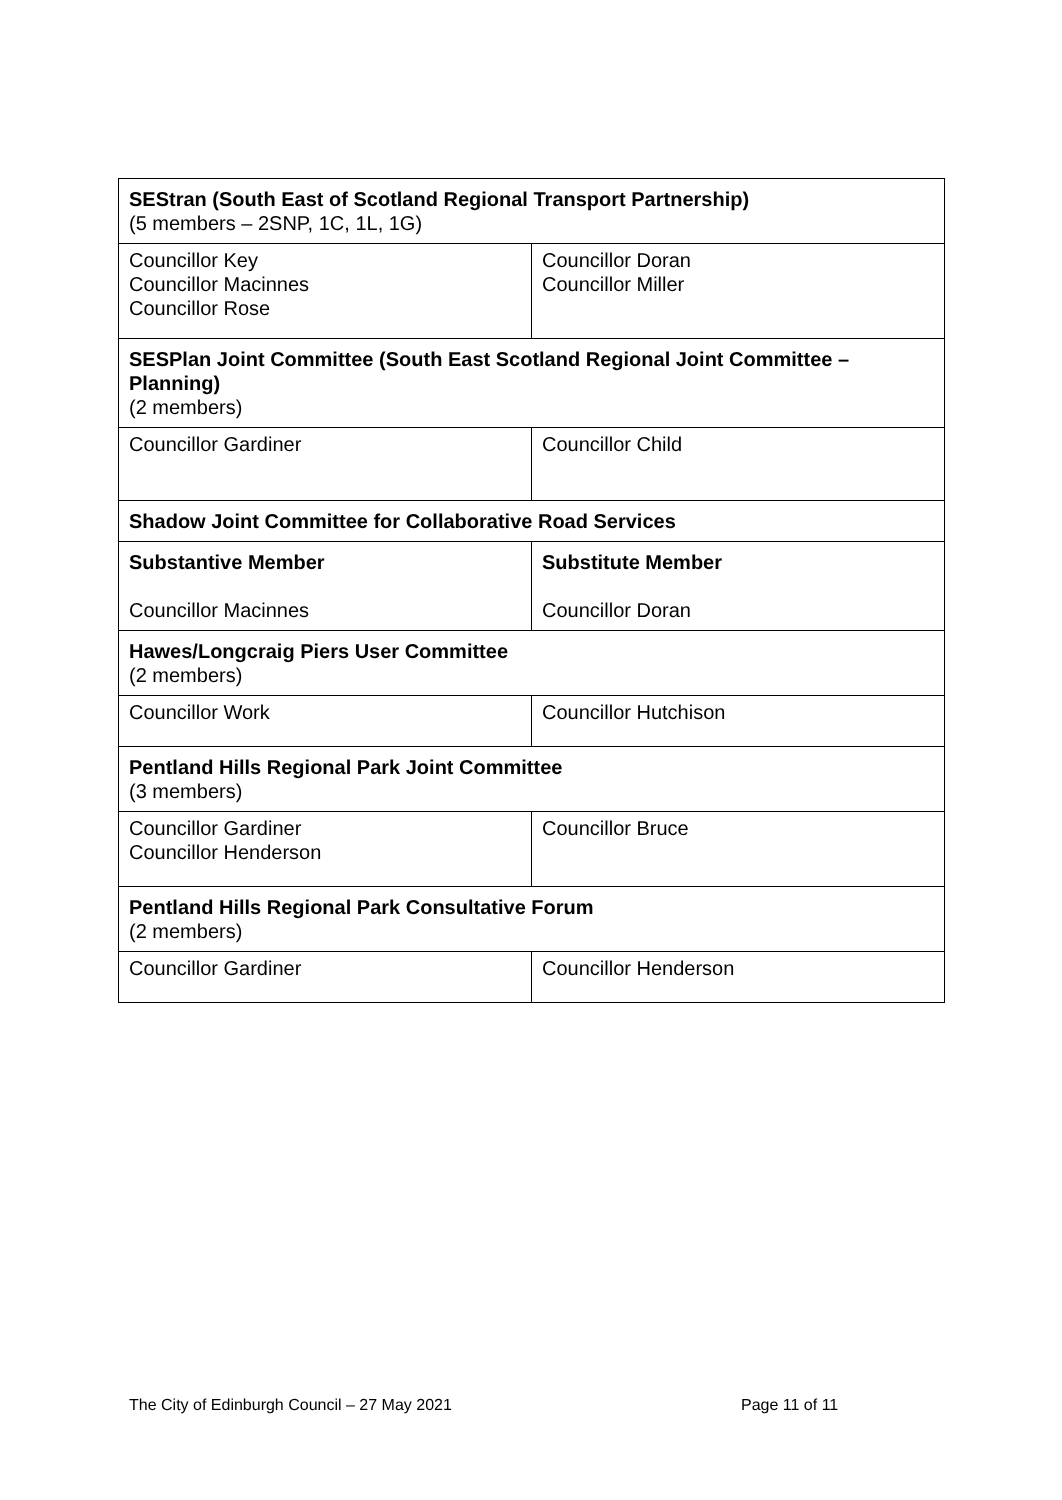| SEStran (South East of Scotland Regional Transport Partnership) (5 members – 2SNP, 1C, 1L, 1G) | |
| Councillor Key Councillor Macinnes Councillor Rose | Councillor Doran Councillor Miller |
| SESPlan Joint Committee (South East Scotland Regional Joint Committee – Planning) (2 members) | |
| Councillor Gardiner | Councillor Child |
| Shadow Joint Committee for Collaborative Road Services | |
| Substantive Member Councillor Macinnes | Substitute Member Councillor Doran |
| Hawes/Longcraig Piers User Committee (2 members) | |
| Councillor Work | Councillor Hutchison |
| Pentland Hills Regional Park Joint Committee (3 members) | |
| Councillor Gardiner Councillor Henderson | Councillor Bruce |
| Pentland Hills Regional Park Consultative Forum (2 members) | |
| Councillor Gardiner | Councillor Henderson |
The City of Edinburgh Council – 27 May 2021
Page 11 of 11